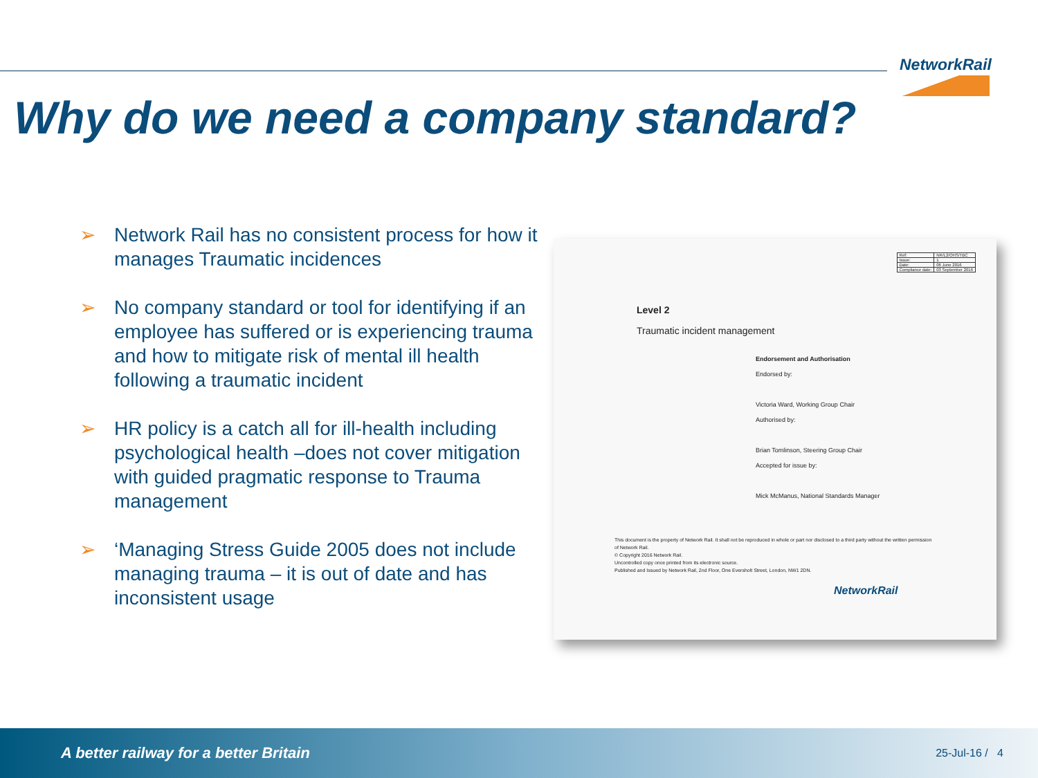NetworkRail
Why do we need a company standard?
➢ Network Rail has no consistent process for how it manages Traumatic incidences
➢ No company standard or tool for identifying if an employee has suffered or is experiencing trauma and how to mitigate risk of mental ill health following a traumatic incident
➢ HR policy is a catch all for ill-health including psychological health –does not cover mitigation with guided pragmatic response to Trauma management
➢ ‘Managing Stress Guide 2005 does not include managing trauma – it is out of date and has inconsistent usage
| Ref: | NR/L2/OHS/TBC |
| Issue: | 1 |
| Date: | 06 June 2016 |
| Compliance date: | 03 September 2016 |
Level 2
Traumatic incident management
Endorsement and Authorisation
Endorsed by:
Victoria Ward, Working Group Chair
Authorised by:
Brian Tomlinson, Steering Group Chair
Accepted for issue by:
Mick McManus, National Standards Manager
This document is the property of Network Rail. It shall not be reproduced in whole or part nor disclosed to a third party without the written permission of Network Rail.
© Copyright 2016 Network Rail.
Uncontrolled copy once printed from its electronic source.
Published and Issued by Network Rail, 2nd Floor, One Eversholt Street, London, NW1 2DN.
NetworkRail
A better railway for a better Britain 25-Jul-16 / 4